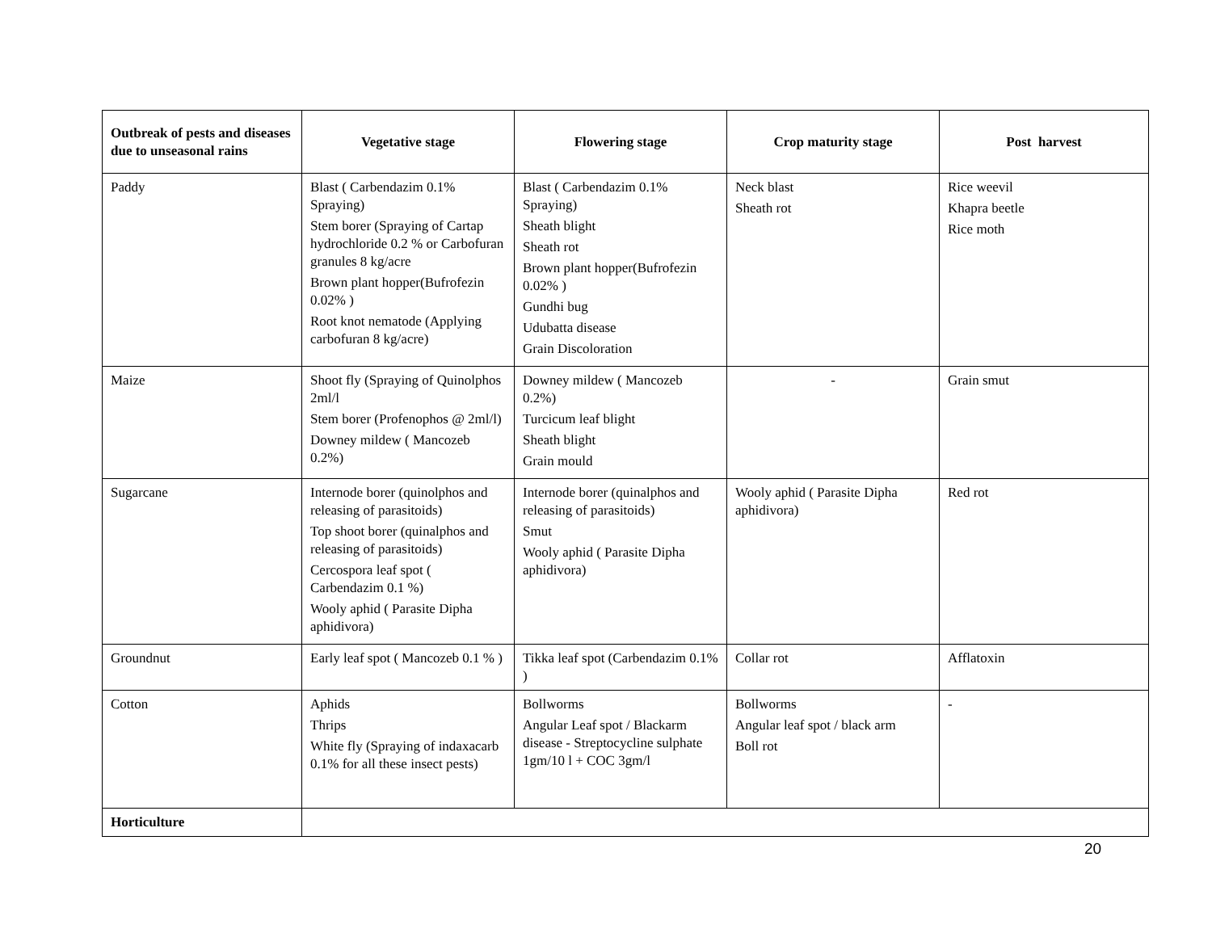| Outbreak of pests and diseases due to unseasonal rains | Vegetative stage | Flowering stage | Crop maturity stage | Post harvest |
| --- | --- | --- | --- | --- |
| Paddy | Blast ( Carbendazim 0.1% Spraying) Stem borer (Spraying of Cartap hydrochloride 0.2 % or Carbofuran granules 8 kg/acre Brown plant hopper(Bufrofezin 0.02% ) Root knot nematode (Applying carbofuran 8 kg/acre) | Blast ( Carbendazim 0.1% Spraying) Sheath blight Sheath rot Brown plant hopper(Bufrofezin 0.02% ) Gundhi bug Udubatta disease Grain Discoloration | Neck blast Sheath rot | Rice weevil Khapra beetle Rice moth |
| Maize | Shoot fly (Spraying of Quinolphos 2ml/l Stem borer (Profenophos @ 2ml/l) Downey mildew ( Mancozeb 0.2%) | Downey mildew ( Mancozeb 0.2%) Turcicum leaf blight Sheath blight Grain mould | - | Grain smut |
| Sugarcane | Internode borer (quinolphos and releasing of parasitoids) Top shoot borer (quinalphos and releasing of parasitoids) Cercospora leaf spot ( Carbendazim 0.1 %) Wooly aphid ( Parasite Dipha aphidivora) | Internode borer (quinalphos and releasing of parasitoids) Smut Wooly aphid ( Parasite Dipha aphidivora) | Wooly aphid ( Parasite Dipha aphidivora) | Red rot |
| Groundnut | Early leaf spot ( Mancozeb 0.1 % ) | Tikka leaf spot (Carbendazim 0.1% ) | Collar rot | Afflatoxin |
| Cotton | Aphids Thrips White fly (Spraying of indaxacarb 0.1% for all these insect pests) | Bollworms Angular Leaf spot / Blackarm disease - Streptocycline sulphate 1gm/10 l + COC 3gm/l | Bollworms Angular leaf spot / black arm Boll rot | - |
| Horticulture | | | | |
20